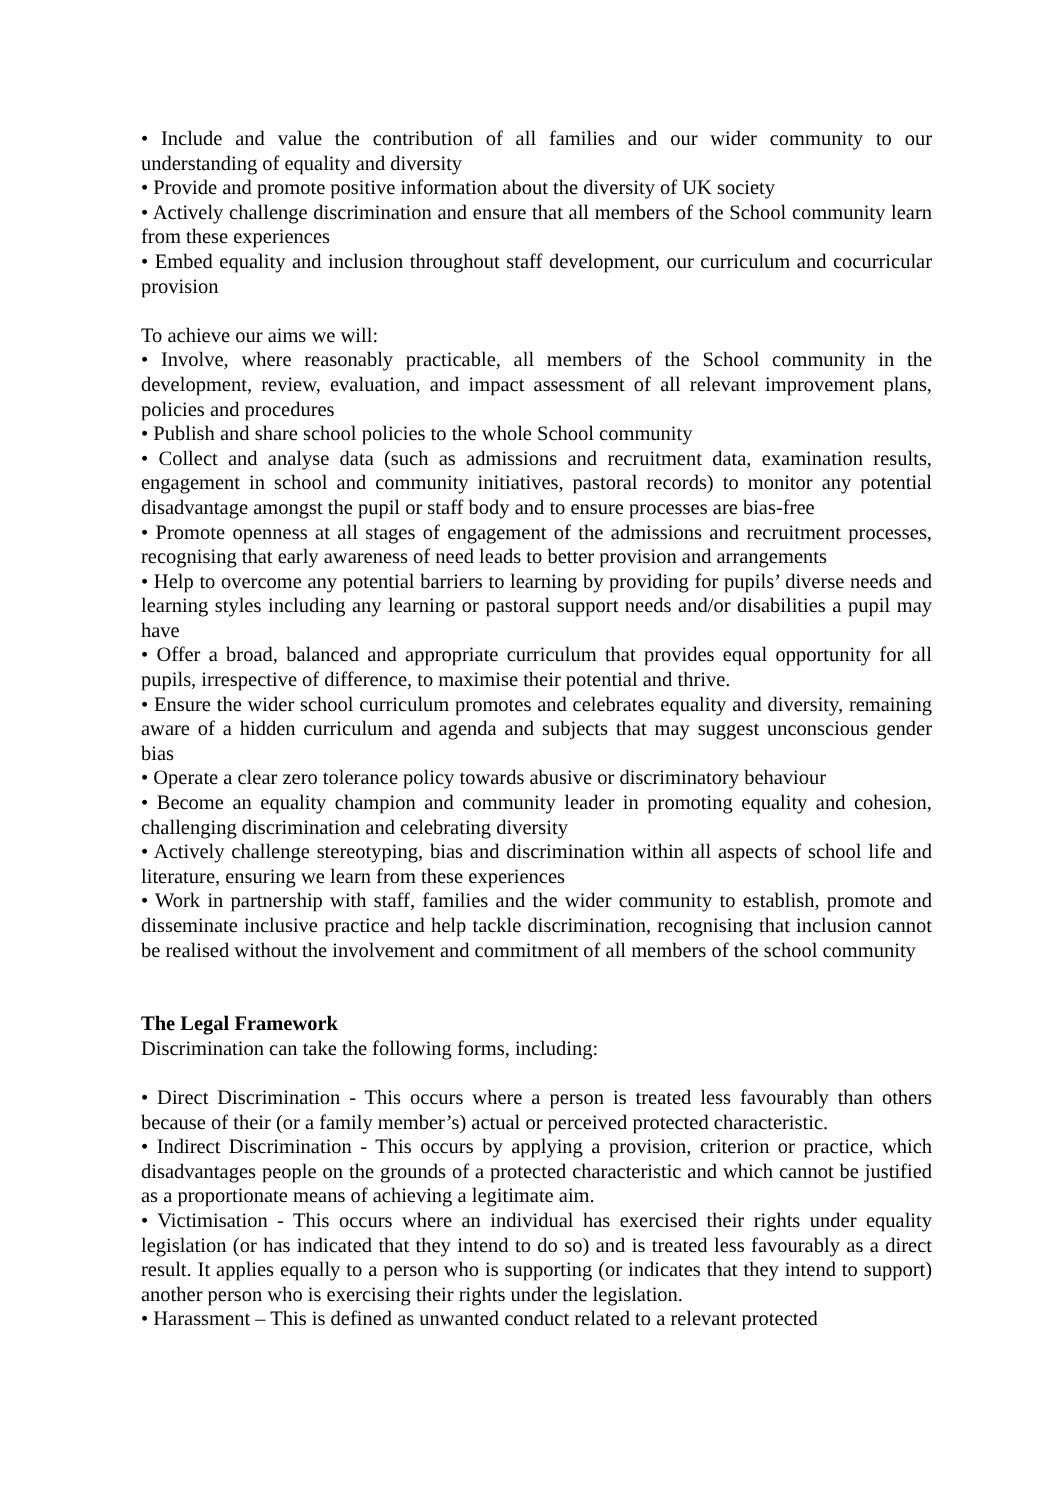• Include and value the contribution of all families and our wider community to our understanding of equality and diversity
• Provide and promote positive information about the diversity of UK society
• Actively challenge discrimination and ensure that all members of the School community learn from these experiences
• Embed equality and inclusion throughout staff development, our curriculum and cocurricular provision
To achieve our aims we will:
• Involve, where reasonably practicable, all members of the School community in the development, review, evaluation, and impact assessment of all relevant improvement plans, policies and procedures
• Publish and share school policies to the whole School community
• Collect and analyse data (such as admissions and recruitment data, examination results, engagement in school and community initiatives, pastoral records) to monitor any potential disadvantage amongst the pupil or staff body and to ensure processes are bias-free
• Promote openness at all stages of engagement of the admissions and recruitment processes, recognising that early awareness of need leads to better provision and arrangements
• Help to overcome any potential barriers to learning by providing for pupils’ diverse needs and learning styles including any learning or pastoral support needs and/or disabilities a pupil may have
• Offer a broad, balanced and appropriate curriculum that provides equal opportunity for all pupils, irrespective of difference, to maximise their potential and thrive.
• Ensure the wider school curriculum promotes and celebrates equality and diversity, remaining aware of a hidden curriculum and agenda and subjects that may suggest unconscious gender bias
• Operate a clear zero tolerance policy towards abusive or discriminatory behaviour
• Become an equality champion and community leader in promoting equality and cohesion, challenging discrimination and celebrating diversity
• Actively challenge stereotyping, bias and discrimination within all aspects of school life and literature, ensuring we learn from these experiences
• Work in partnership with staff, families and the wider community to establish, promote and disseminate inclusive practice and help tackle discrimination, recognising that inclusion cannot be realised without the involvement and commitment of all members of the school community
The Legal Framework
Discrimination can take the following forms, including:
• Direct Discrimination - This occurs where a person is treated less favourably than others because of their (or a family member’s) actual or perceived protected characteristic.
• Indirect Discrimination - This occurs by applying a provision, criterion or practice, which disadvantages people on the grounds of a protected characteristic and which cannot be justified as a proportionate means of achieving a legitimate aim.
• Victimisation - This occurs where an individual has exercised their rights under equality legislation (or has indicated that they intend to do so) and is treated less favourably as a direct result. It applies equally to a person who is supporting (or indicates that they intend to support) another person who is exercising their rights under the legislation.
• Harassment – This is defined as unwanted conduct related to a relevant protected